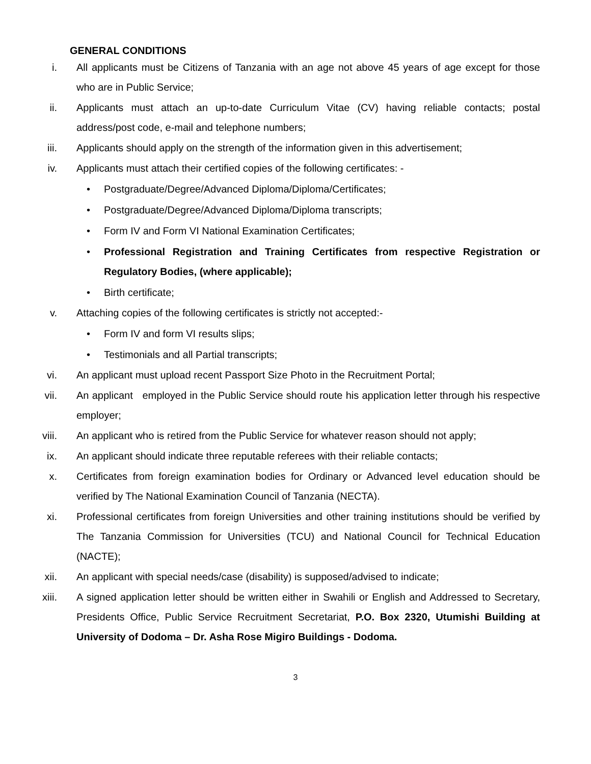GENERAL CONDITIONS
i. All applicants must be Citizens of Tanzania with an age not above 45 years of age except for those who are in Public Service;
ii. Applicants must attach an up-to-date Curriculum Vitae (CV) having reliable contacts; postal address/post code, e-mail and telephone numbers;
iii. Applicants should apply on the strength of the information given in this advertisement;
iv. Applicants must attach their certified copies of the following certificates: -
• Postgraduate/Degree/Advanced Diploma/Diploma/Certificates;
• Postgraduate/Degree/Advanced Diploma/Diploma transcripts;
• Form IV and Form VI National Examination Certificates;
• Professional Registration and Training Certificates from respective Registration or Regulatory Bodies, (where applicable);
• Birth certificate;
v. Attaching copies of the following certificates is strictly not accepted:-
• Form IV and form VI results slips;
• Testimonials and all Partial transcripts;
vi. An applicant must upload recent Passport Size Photo in the Recruitment Portal;
vii. An applicant employed in the Public Service should route his application letter through his respective employer;
viii. An applicant who is retired from the Public Service for whatever reason should not apply;
ix. An applicant should indicate three reputable referees with their reliable contacts;
x. Certificates from foreign examination bodies for Ordinary or Advanced level education should be verified by The National Examination Council of Tanzania (NECTA).
xi. Professional certificates from foreign Universities and other training institutions should be verified by The Tanzania Commission for Universities (TCU) and National Council for Technical Education (NACTE);
xii. An applicant with special needs/case (disability) is supposed/advised to indicate;
xiii. A signed application letter should be written either in Swahili or English and Addressed to Secretary, Presidents Office, Public Service Recruitment Secretariat, P.O. Box 2320, Utumishi Building at University of Dodoma – Dr. Asha Rose Migiro Buildings - Dodoma.
3